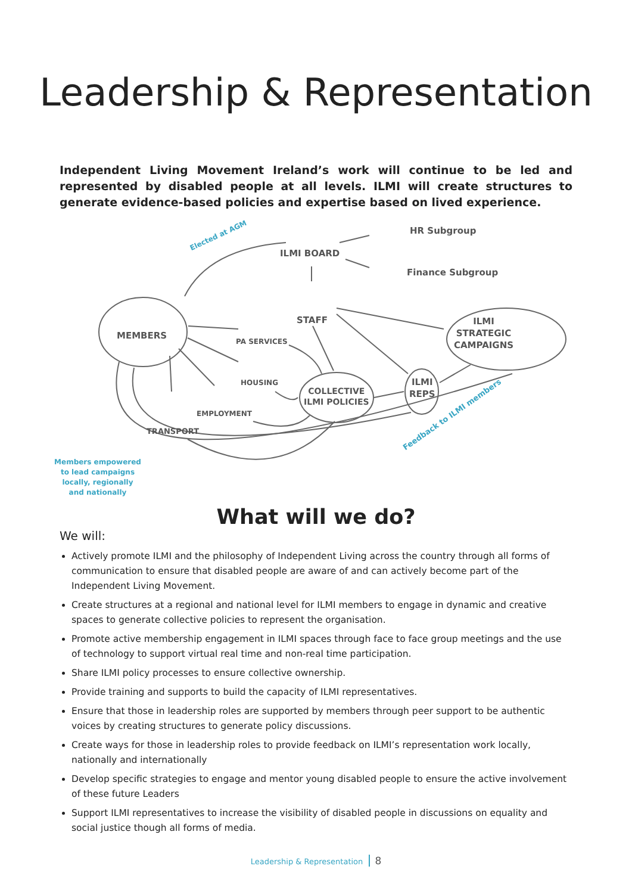Leadership & Representation
Independent Living Movement Ireland’s work will continue to be led and represented by disabled people at all levels. ILMI will create structures to generate evidence-based policies and expertise based on lived experience.
Elected at AGM
ILMI BOARD
HR Subgroup
Finance Subgroup
STAFF
MEMBERS PA SERVICES
HOUSING
EMPLOYMENT
TRANSPORT
COLLECTIVE
ILMI POLICIES
ILMI
REPS
ILMI
STRATEGIC
CAMPAIGNS
Feedback to ILMI members
Members empowered to lead campaigns locally, regionally and nationally
What will we do?
We will:
Actively promote ILMI and the philosophy of Independent Living across the country through all forms of communication to ensure that disabled people are aware of and can actively become part of the Independent Living Movement.
Create structures at a regional and national level for ILMI members to engage in dynamic and creative spaces to generate collective policies to represent the organisation.
Promote active membership engagement in ILMI spaces through face to face group meetings and the use of technology to support virtual real time and non-real time participation.
Share ILMI policy processes to ensure collective ownership.
Provide training and supports to build the capacity of ILMI representatives.
Ensure that those in leadership roles are supported by members through peer support to be authentic voices by creating structures to generate policy discussions.
Create ways for those in leadership roles to provide feedback on ILMI’s representation work locally, nationally and internationally
Develop specific strategies to engage and mentor young disabled people to ensure the active involvement of these future Leaders
Support ILMI representatives to increase the visibility of disabled people in discussions on equality and social justice though all forms of media.
Leadership & Representation 8